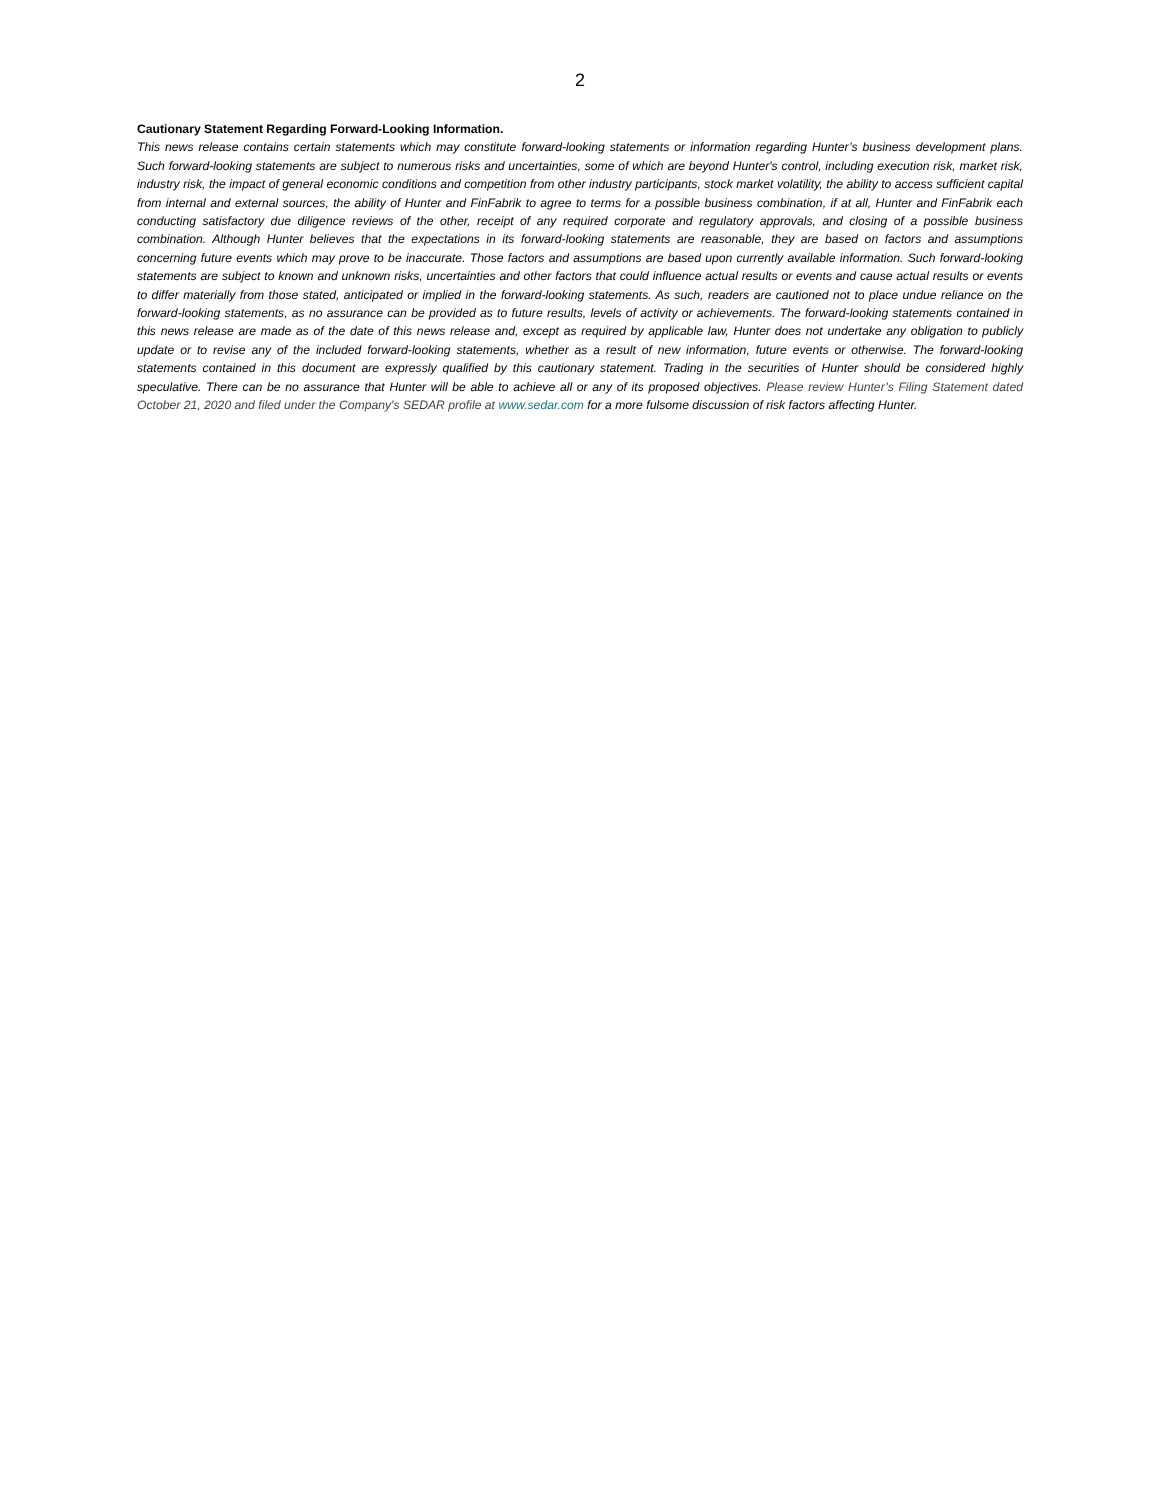2
Cautionary Statement Regarding Forward-Looking Information.
This news release contains certain statements which may constitute forward-looking statements or information regarding Hunter’s business development plans. Such forward-looking statements are subject to numerous risks and uncertainties, some of which are beyond Hunter's control, including execution risk, market risk, industry risk, the impact of general economic conditions and competition from other industry participants, stock market volatility, the ability to access sufficient capital from internal and external sources, the ability of Hunter and FinFabrik to agree to terms for a possible business combination, if at all, Hunter and FinFabrik each conducting satisfactory due diligence reviews of the other, receipt of any required corporate and regulatory approvals, and closing of a possible business combination. Although Hunter believes that the expectations in its forward-looking statements are reasonable, they are based on factors and assumptions concerning future events which may prove to be inaccurate. Those factors and assumptions are based upon currently available information. Such forward-looking statements are subject to known and unknown risks, uncertainties and other factors that could influence actual results or events and cause actual results or events to differ materially from those stated, anticipated or implied in the forward-looking statements. As such, readers are cautioned not to place undue reliance on the forward-looking statements, as no assurance can be provided as to future results, levels of activity or achievements. The forward-looking statements contained in this news release are made as of the date of this news release and, except as required by applicable law, Hunter does not undertake any obligation to publicly update or to revise any of the included forward-looking statements, whether as a result of new information, future events or otherwise. The forward-looking statements contained in this document are expressly qualified by this cautionary statement. Trading in the securities of Hunter should be considered highly speculative. There can be no assurance that Hunter will be able to achieve all or any of its proposed objectives. Please review Hunter’s Filing Statement dated October 21, 2020 and filed under the Company's SEDAR profile at www.sedar.com for a more fulsome discussion of risk factors affecting Hunter.